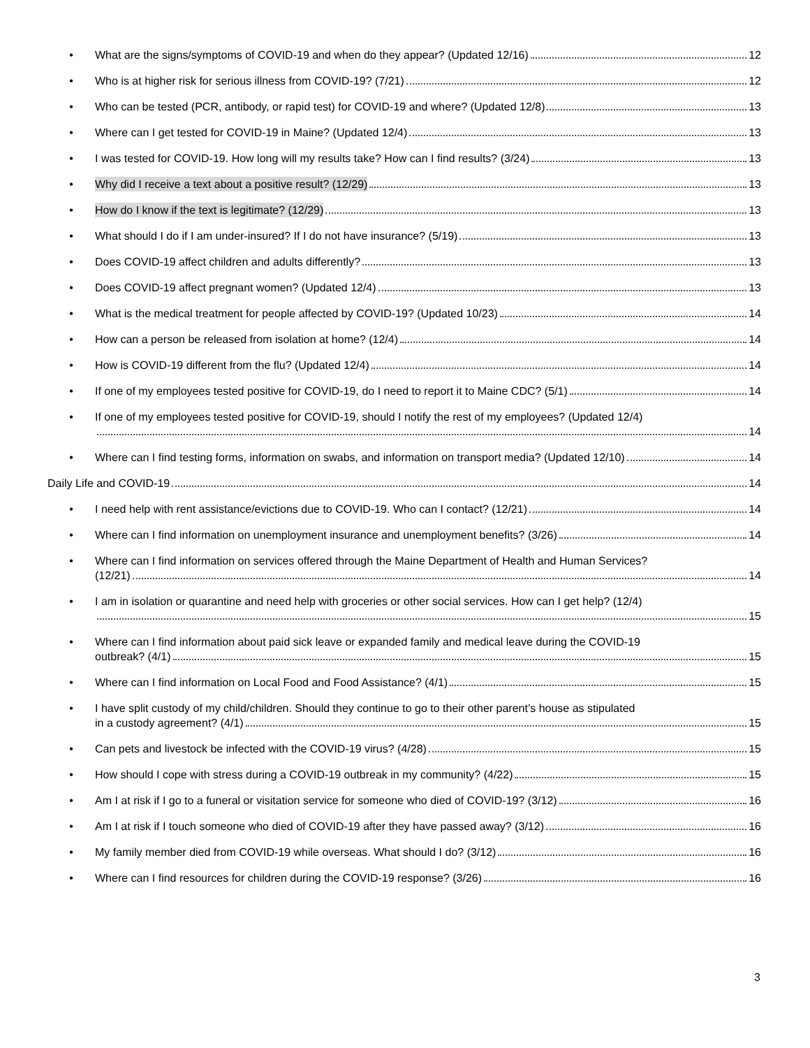• What are the signs/symptoms of COVID-19 and when do they appear? (Updated 12/16) 12
• Who is at higher risk for serious illness from COVID-19? (7/21) 12
• Who can be tested (PCR, antibody, or rapid test) for COVID-19 and where? (Updated 12/8) 13
• Where can I get tested for COVID-19 in Maine? (Updated 12/4) 13
• I was tested for COVID-19. How long will my results take? How can I find results? (3/24) 13
• Why did I receive a text about a positive result? (12/29) 13
• How do I know if the text is legitimate? (12/29) 13
• What should I do if I am under-insured? If I do not have insurance? (5/19) 13
• Does COVID-19 affect children and adults differently? 13
• Does COVID-19 affect pregnant women? (Updated 12/4) 13
• What is the medical treatment for people affected by COVID-19? (Updated 10/23) 14
• How can a person be released from isolation at home? (12/4) 14
• How is COVID-19 different from the flu? (Updated 12/4) 14
• If one of my employees tested positive for COVID-19, do I need to report it to Maine CDC? (5/1) 14
• If one of my employees tested positive for COVID-19, should I notify the rest of my employees? (Updated 12/4)
14
• Where can I find testing forms, information on swabs, and information on transport media? (Updated 12/10) 14
Daily Life and COVID-19 14
• I need help with rent assistance/evictions due to COVID-19. Who can I contact? (12/21) 14
• Where can I find information on unemployment insurance and unemployment benefits? (3/26) 14
• Where can I find information on services offered through the Maine Department of Health and Human Services?
(12/21) 14
• I am in isolation or quarantine and need help with groceries or other social services. How can I get help? (12/4)
15
• Where can I find information about paid sick leave or expanded family and medical leave during the COVID-19
outbreak? (4/1) 15
• Where can I find information on Local Food and Food Assistance? (4/1) 15
• I have split custody of my child/children. Should they continue to go to their other parent’s house as stipulated
in a custody agreement? (4/1) 15
• Can pets and livestock be infected with the COVID-19 virus? (4/28) 15
• How should I cope with stress during a COVID-19 outbreak in my community? (4/22) 15
• Am I at risk if I go to a funeral or visitation service for someone who died of COVID-19? (3/12) 16
• Am I at risk if I touch someone who died of COVID-19 after they have passed away? (3/12) 16
• My family member died from COVID-19 while overseas. What should I do? (3/12) 16
• Where can I find resources for children during the COVID-19 response? (3/26) 16
3